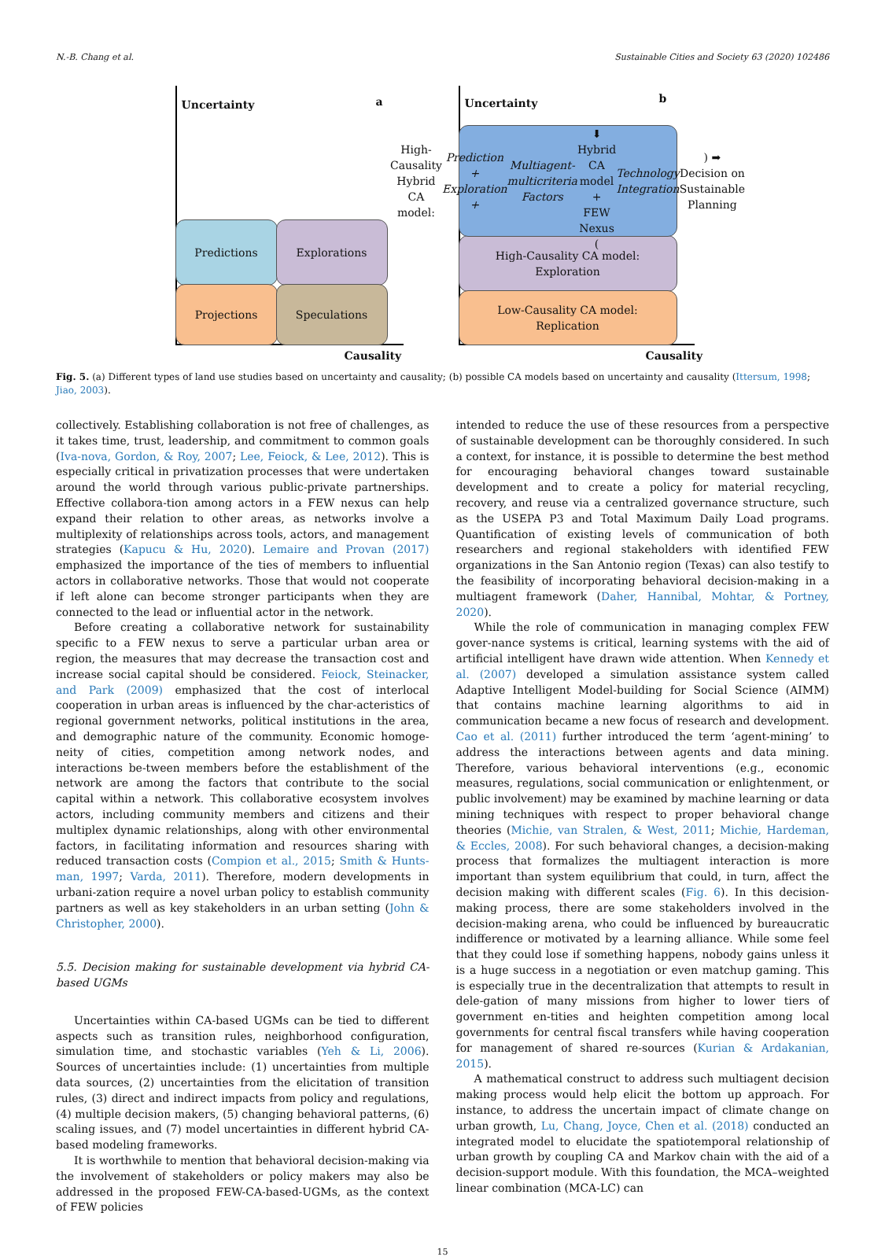N.-B. Chang et al. Sustainable Cities and Society 63 (2020) 102486
Uncertainty a
Predictions Explorations
Projections Speculations
Causality
Uncertainty b
High-Causality Hybrid CA model:
Prediction + Exploration +
Multiagent-multicriteria Factors
⬇
Hybrid CA model + FEW Nexus
(Technology Integration) ➡
Decision on Sustainable Planning
High-Causality CA model:
Exploration
Low-Causality CA model:
Replication
Causality
Fig. 5. (a) Different types of land use studies based on uncertainty and causality; (b) possible CA models based on uncertainty and causality (Ittersum, 1998; Jiao, 2003).
collectively. Establishing collaboration is not free of challenges, as it takes time, trust, leadership, and commitment to common goals (Iva-nova, Gordon, & Roy, 2007; Lee, Feiock, & Lee, 2012). This is especially critical in privatization processes that were undertaken around the world through various public-private partnerships. Effective collabora-tion among actors in a FEW nexus can help expand their relation to other areas, as networks involve a multiplexity of relationships across tools, actors, and management strategies (Kapucu & Hu, 2020). Lemaire and Provan (2017) emphasized the importance of the ties of members to influential actors in collaborative networks. Those that would not cooperate if left alone can become stronger participants when they are connected to the lead or influential actor in the network.
Before creating a collaborative network for sustainability specific to a FEW nexus to serve a particular urban area or region, the measures that may decrease the transaction cost and increase social capital should be considered. Feiock, Steinacker, and Park (2009) emphasized that the cost of interlocal cooperation in urban areas is influenced by the char-acteristics of regional government networks, political institutions in the area, and demographic nature of the community. Economic homoge-neity of cities, competition among network nodes, and interactions be-tween members before the establishment of the network are among the factors that contribute to the social capital within a network. This collaborative ecosystem involves actors, including community members and citizens and their multiplex dynamic relationships, along with other environmental factors, in facilitating information and resources sharing with reduced transaction costs (Compion et al., 2015; Smith & Hunts-man, 1997; Varda, 2011). Therefore, modern developments in urbani-zation require a novel urban policy to establish community partners as well as key stakeholders in an urban setting (John & Christopher, 2000).
5.5. Decision making for sustainable development via hybrid CA-based UGMs
Uncertainties within CA-based UGMs can be tied to different aspects such as transition rules, neighborhood configuration, simulation time, and stochastic variables (Yeh & Li, 2006). Sources of uncertainties include: (1) uncertainties from multiple data sources, (2) uncertainties from the elicitation of transition rules, (3) direct and indirect impacts from policy and regulations, (4) multiple decision makers, (5) changing behavioral patterns, (6) scaling issues, and (7) model uncertainties in different hybrid CA-based modeling frameworks.
It is worthwhile to mention that behavioral decision-making via the involvement of stakeholders or policy makers may also be addressed in the proposed FEW-CA-based-UGMs, as the context of FEW policies
intended to reduce the use of these resources from a perspective of sustainable development can be thoroughly considered. In such a context, for instance, it is possible to determine the best method for encouraging behavioral changes toward sustainable development and to create a policy for material recycling, recovery, and reuse via a centralized governance structure, such as the USEPA P3 and Total Maximum Daily Load programs. Quantification of existing levels of communication of both researchers and regional stakeholders with identified FEW organizations in the San Antonio region (Texas) can also testify to the feasibility of incorporating behavioral decision-making in a multiagent framework (Daher, Hannibal, Mohtar, & Portney, 2020).
While the role of communication in managing complex FEW gover-nance systems is critical, learning systems with the aid of artificial intelligent have drawn wide attention. When Kennedy et al. (2007) developed a simulation assistance system called Adaptive Intelligent Model-building for Social Science (AIMM) that contains machine learning algorithms to aid in communication became a new focus of research and development. Cao et al. (2011) further introduced the term ‘agent-mining’ to address the interactions between agents and data mining. Therefore, various behavioral interventions (e.g., economic measures, regulations, social communication or enlightenment, or public involvement) may be examined by machine learning or data mining techniques with respect to proper behavioral change theories (Michie, van Stralen, & West, 2011; Michie, Hardeman, & Eccles, 2008). For such behavioral changes, a decision-making process that formalizes the multiagent interaction is more important than system equilibrium that could, in turn, affect the decision making with different scales (Fig. 6). In this decision-making process, there are some stakeholders involved in the decision-making arena, who could be influenced by bureaucratic indifference or motivated by a learning alliance. While some feel that they could lose if something happens, nobody gains unless it is a huge success in a negotiation or even matchup gaming. This is especially true in the decentralization that attempts to result in dele-gation of many missions from higher to lower tiers of government en-tities and heighten competition among local governments for central fiscal transfers while having cooperation for management of shared re-sources (Kurian & Ardakanian, 2015).
A mathematical construct to address such multiagent decision making process would help elicit the bottom up approach. For instance, to address the uncertain impact of climate change on urban growth, Lu, Chang, Joyce, Chen et al. (2018) conducted an integrated model to elucidate the spatiotemporal relationship of urban growth by coupling CA and Markov chain with the aid of a decision-support module. With this foundation, the MCA–weighted linear combination (MCA-LC) can
15